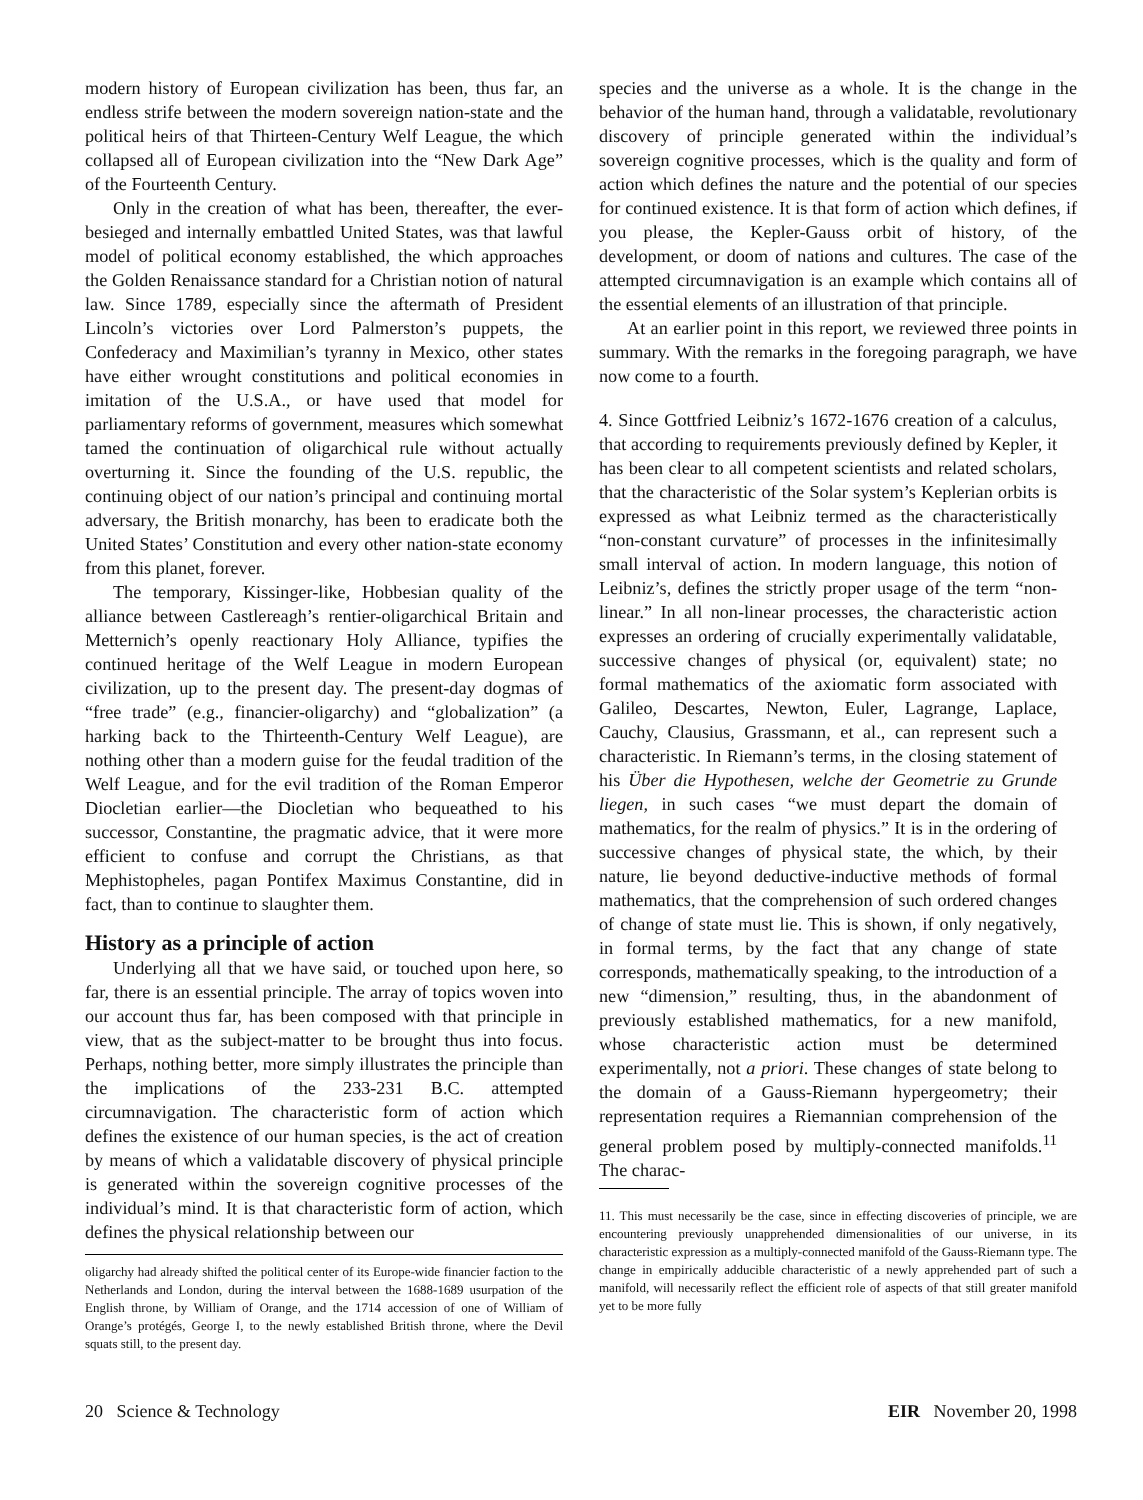modern history of European civilization has been, thus far, an endless strife between the modern sovereign nation-state and the political heirs of that Thirteen-Century Welf League, the which collapsed all of European civilization into the “New Dark Age” of the Fourteenth Century.
Only in the creation of what has been, thereafter, the ever-besieged and internally embattled United States, was that lawful model of political economy established, the which approaches the Golden Renaissance standard for a Christian notion of natural law. Since 1789, especially since the aftermath of President Lincoln’s victories over Lord Palmerston’s puppets, the Confederacy and Maximilian’s tyranny in Mexico, other states have either wrought constitutions and political economies in imitation of the U.S.A., or have used that model for parliamentary reforms of government, measures which somewhat tamed the continuation of oligarchical rule without actually overturning it. Since the founding of the U.S. republic, the continuing object of our nation’s principal and continuing mortal adversary, the British monarchy, has been to eradicate both the United States’ Constitution and every other nation-state economy from this planet, forever.
The temporary, Kissinger-like, Hobbesian quality of the alliance between Castlereagh’s rentier-oligarchical Britain and Metternich’s openly reactionary Holy Alliance, typifies the continued heritage of the Welf League in modern European civilization, up to the present day. The present-day dogmas of “free trade” (e.g., financier-oligarchy) and “globalization” (a harking back to the Thirteenth-Century Welf League), are nothing other than a modern guise for the feudal tradition of the Welf League, and for the evil tradition of the Roman Emperor Diocletian earlier—the Diocletian who bequeathed to his successor, Constantine, the pragmatic advice, that it were more efficient to confuse and corrupt the Christians, as that Mephistopheles, pagan Pontifex Maximus Constantine, did in fact, than to continue to slaughter them.
History as a principle of action
Underlying all that we have said, or touched upon here, so far, there is an essential principle. The array of topics woven into our account thus far, has been composed with that principle in view, that as the subject-matter to be brought thus into focus. Perhaps, nothing better, more simply illustrates the principle than the implications of the 233-231 B.C. attempted circumnavigation. The characteristic form of action which defines the existence of our human species, is the act of creation by means of which a validatable discovery of physical principle is generated within the sovereign cognitive processes of the individual’s mind. It is that characteristic form of action, which defines the physical relationship between our
oligarchy had already shifted the political center of its Europe-wide financier faction to the Netherlands and London, during the interval between the 1688-1689 usurpation of the English throne, by William of Orange, and the 1714 accession of one of William of Orange’s protégés, George I, to the newly established British throne, where the Devil squats still, to the present day.
species and the universe as a whole. It is the change in the behavior of the human hand, through a validatable, revolutionary discovery of principle generated within the individual’s sovereign cognitive processes, which is the quality and form of action which defines the nature and the potential of our species for continued existence. It is that form of action which defines, if you please, the Kepler-Gauss orbit of history, of the development, or doom of nations and cultures. The case of the attempted circumnavigation is an example which contains all of the essential elements of an illustration of that principle.
At an earlier point in this report, we reviewed three points in summary. With the remarks in the foregoing paragraph, we have now come to a fourth.
4. Since Gottfried Leibniz’s 1672-1676 creation of a calculus, that according to requirements previously defined by Kepler, it has been clear to all competent scientists and related scholars, that the characteristic of the Solar system’s Keplerian orbits is expressed as what Leibniz termed as the characteristically “non-constant curvature” of processes in the infinitesimally small interval of action. In modern language, this notion of Leibniz’s, defines the strictly proper usage of the term “non-linear.” In all non-linear processes, the characteristic action expresses an ordering of crucially experimentally validatable, successive changes of physical (or, equivalent) state; no formal mathematics of the axiomatic form associated with Galileo, Descartes, Newton, Euler, Lagrange, Laplace, Cauchy, Clausius, Grassmann, et al., can represent such a characteristic. In Riemann’s terms, in the closing statement of his Über die Hypothesen, welche der Geometrie zu Grunde liegen, in such cases “we must depart the domain of mathematics, for the realm of physics.” It is in the ordering of successive changes of physical state, the which, by their nature, lie beyond deductive-inductive methods of formal mathematics, that the comprehension of such ordered changes of change of state must lie. This is shown, if only negatively, in formal terms, by the fact that any change of state corresponds, mathematically speaking, to the introduction of a new “dimension,” resulting, thus, in the abandonment of previously established mathematics, for a new manifold, whose characteristic action must be determined experimentally, not a priori. These changes of state belong to the domain of a Gauss-Riemann hypergeometry; their representation requires a Riemannian comprehension of the general problem posed by multiply-connected manifolds.<sup>11</sup> The charac-
11. This must necessarily be the case, since in effecting discoveries of principle, we are encountering previously unapprehended dimensionalities of our universe, in its characteristic expression as a multiply-connected manifold of the Gauss-Riemann type. The change in empirically adducible characteristic of a newly apprehended part of such a manifold, will necessarily reflect the efficient role of aspects of that still greater manifold yet to be more fully
20 Science & Technology EIR November 20, 1998